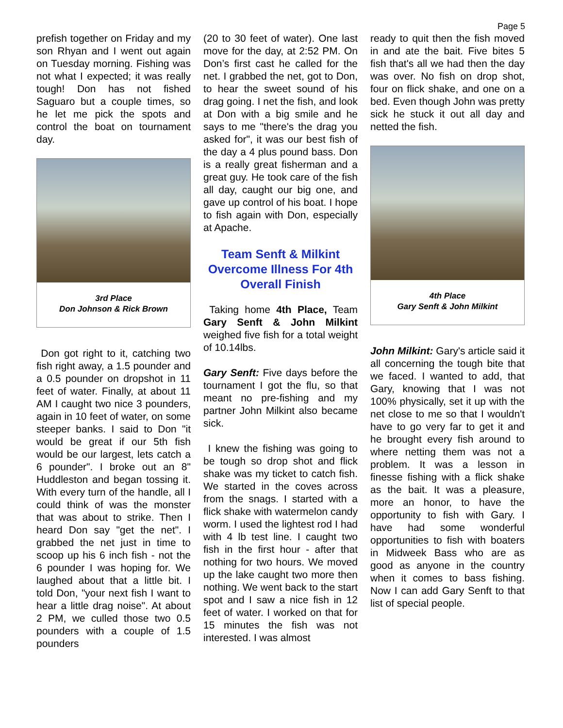Page 5
prefish together on Friday and my son Rhyan and I went out again on Tuesday morning. Fishing was not what I expected; it was really tough! Don has not fished Saguaro but a couple times, so he let me pick the spots and control the boat on tournament day.
3rd Place
Don Johnson & Rick Brown
Don got right to it, catching two fish right away, a 1.5 pounder and a 0.5 pounder on dropshot in 11 feet of water. Finally, at about 11 AM I caught two nice 3 pounders, again in 10 feet of water, on some steeper banks. I said to Don "it would be great if our 5th fish would be our largest, lets catch a 6 pounder". I broke out an 8" Huddleston and began tossing it. With every turn of the handle, all I could think of was the monster that was about to strike. Then I heard Don say "get the net". I grabbed the net just in time to scoop up his 6 inch fish - not the 6 pounder I was hoping for. We laughed about that a little bit. I told Don, "your next fish I want to hear a little drag noise". At about 2 PM, we culled those two 0.5 pounders with a couple of 1.5 pounders
(20 to 30 feet of water). One last move for the day, at 2:52 PM. On Don’s first cast he called for the net. I grabbed the net, got to Don, to hear the sweet sound of his drag going. I net the fish, and look at Don with a big smile and he says to me "there's the drag you asked for", it was our best fish of the day a 4 plus pound bass. Don is a really great fisherman and a great guy. He took care of the fish all day, caught our big one, and gave up control of his boat. I hope to fish again with Don, especially at Apache.
Team Senft & Milkint Overcome Illness For 4th Overall Finish
Taking home 4th Place, Team Gary Senft & John Milkint weighed five fish for a total weight of 10.14lbs.
Gary Senft: Five days before the tournament I got the flu, so that meant no pre-fishing and my partner John Milkint also became sick.
I knew the fishing was going to be tough so drop shot and flick shake was my ticket to catch fish. We started in the coves across from the snags. I started with a flick shake with watermelon candy worm. I used the lightest rod I had with 4 lb test line. I caught two fish in the first hour - after that nothing for two hours. We moved up the lake caught two more then nothing. We went back to the start spot and I saw a nice fish in 12 feet of water. I worked on that for 15 minutes the fish was not interested. I was almost
ready to quit then the fish moved in and ate the bait. Five bites 5 fish that's all we had then the day was over. No fish on drop shot, four on flick shake, and one on a bed. Even though John was pretty sick he stuck it out all day and netted the fish.
4th Place
Gary Senft & John Milkint
John Milkint: Gary's article said it all concerning the tough bite that we faced. I wanted to add, that Gary, knowing that I was not 100% physically, set it up with the net close to me so that I wouldn't have to go very far to get it and he brought every fish around to where netting them was not a problem. It was a lesson in finesse fishing with a flick shake as the bait. It was a pleasure, more an honor, to have the opportunity to fish with Gary. I have had some wonderful opportunities to fish with boaters in Midweek Bass who are as good as anyone in the country when it comes to bass fishing. Now I can add Gary Senft to that list of special people.